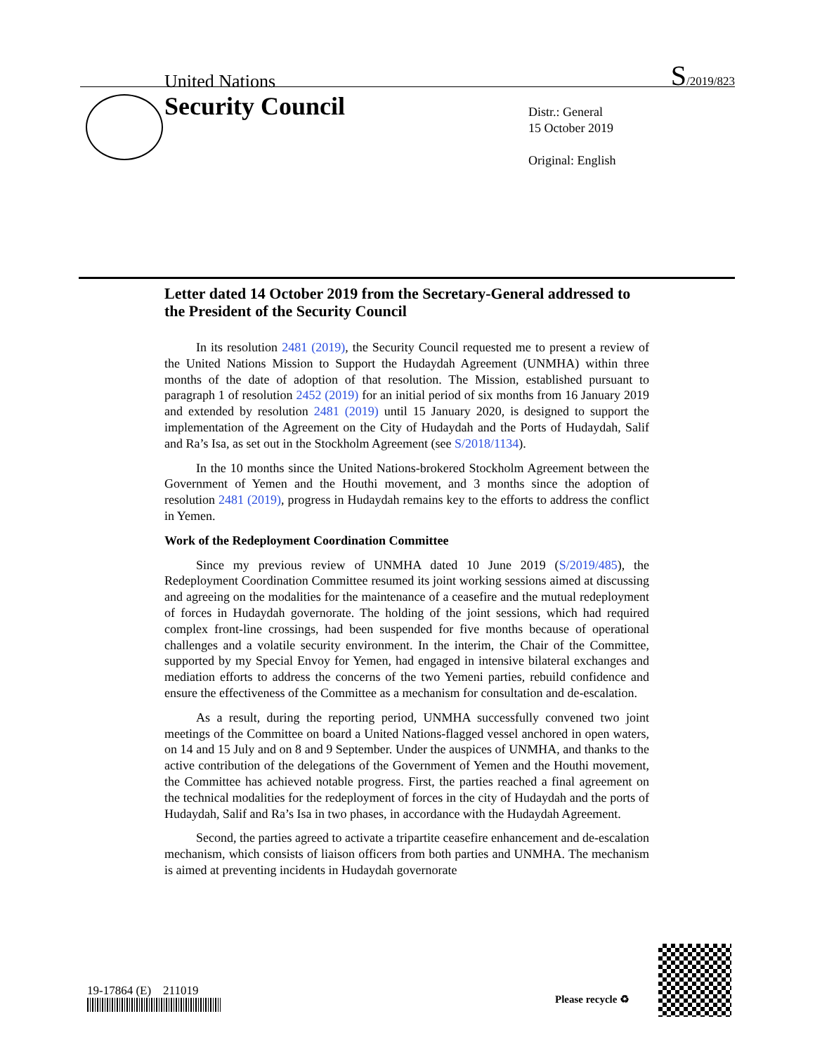United Nations S/2019/823
Security Council
Distr.: General
15 October 2019
Original: English
Letter dated 14 October 2019 from the Secretary-General addressed to the President of the Security Council
In its resolution 2481 (2019), the Security Council requested me to present a review of the United Nations Mission to Support the Hudaydah Agreement (UNMHA) within three months of the date of adoption of that resolution. The Mission, established pursuant to paragraph 1 of resolution 2452 (2019) for an initial period of six months from 16 January 2019 and extended by resolution 2481 (2019) until 15 January 2020, is designed to support the implementation of the Agreement on the City of Hudaydah and the Ports of Hudaydah, Salif and Ra’s Isa, as set out in the Stockholm Agreement (see S/2018/1134).
In the 10 months since the United Nations-brokered Stockholm Agreement between the Government of Yemen and the Houthi movement, and 3 months since the adoption of resolution 2481 (2019), progress in Hudaydah remains key to the efforts to address the conflict in Yemen.
Work of the Redeployment Coordination Committee
Since my previous review of UNMHA dated 10 June 2019 (S/2019/485), the Redeployment Coordination Committee resumed its joint working sessions aimed at discussing and agreeing on the modalities for the maintenance of a ceasefire and the mutual redeployment of forces in Hudaydah governorate. The holding of the joint sessions, which had required complex front-line crossings, had been suspended for five months because of operational challenges and a volatile security environment. In the interim, the Chair of the Committee, supported by my Special Envoy for Yemen, had engaged in intensive bilateral exchanges and mediation efforts to address the concerns of the two Yemeni parties, rebuild confidence and ensure the effectiveness of the Committee as a mechanism for consultation and de-escalation.
As a result, during the reporting period, UNMHA successfully convened two joint meetings of the Committee on board a United Nations-flagged vessel anchored in open waters, on 14 and 15 July and on 8 and 9 September. Under the auspices of UNMHA, and thanks to the active contribution of the delegations of the Government of Yemen and the Houthi movement, the Committee has achieved notable progress. First, the parties reached a final agreement on the technical modalities for the redeployment of forces in the city of Hudaydah and the ports of Hudaydah, Salif and Ra’s Isa in two phases, in accordance with the Hudaydah Agreement.
Second, the parties agreed to activate a tripartite ceasefire enhancement and de-escalation mechanism, which consists of liaison officers from both parties and UNMHA. The mechanism is aimed at preventing incidents in Hudaydah governorate
19-17864 (E) 211019
Please recycle ♻